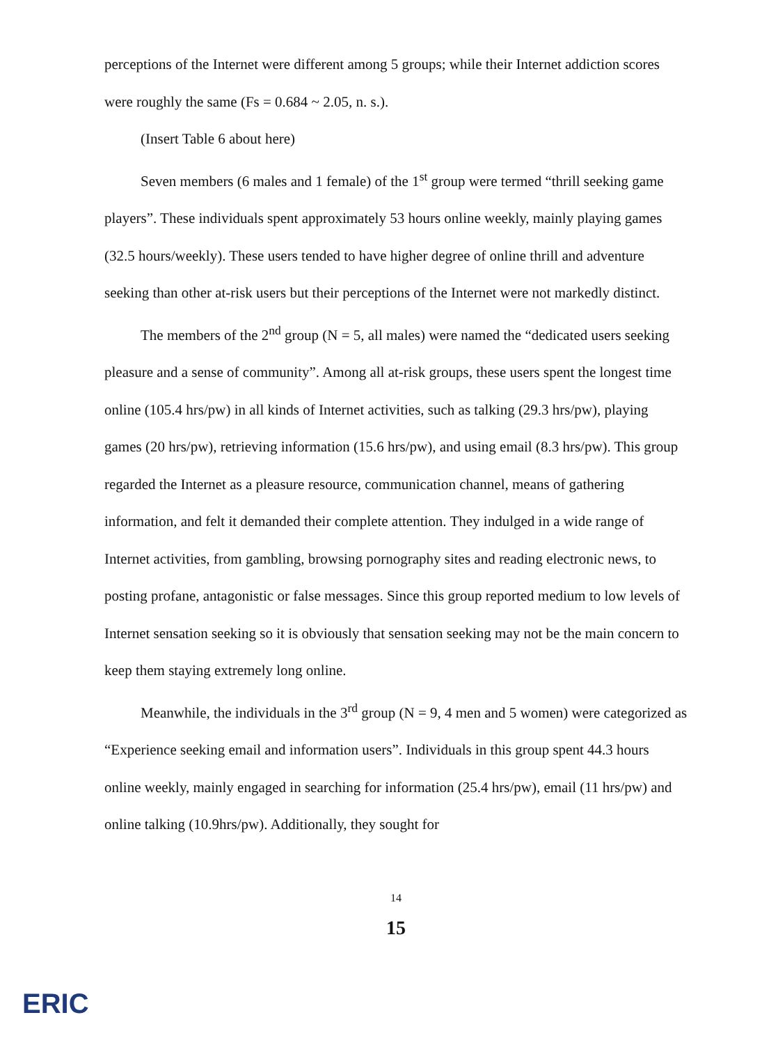perceptions of the Internet were different among 5 groups; while their Internet addiction scores were roughly the same (Fs = 0.684 ~ 2.05, n. s.).
(Insert Table 6 about here)
Seven members (6 males and 1 female) of the 1<sup>st</sup> group were termed “thrill seeking game players”. These individuals spent approximately 53 hours online weekly, mainly playing games (32.5 hours/weekly). These users tended to have higher degree of online thrill and adventure seeking than other at-risk users but their perceptions of the Internet were not markedly distinct.
The members of the 2<sup>nd</sup> group (N = 5, all males) were named the “dedicated users seeking pleasure and a sense of community”. Among all at-risk groups, these users spent the longest time online (105.4 hrs/pw) in all kinds of Internet activities, such as talking (29.3 hrs/pw), playing games (20 hrs/pw), retrieving information (15.6 hrs/pw), and using email (8.3 hrs/pw). This group regarded the Internet as a pleasure resource, communication channel, means of gathering information, and felt it demanded their complete attention. They indulged in a wide range of Internet activities, from gambling, browsing pornography sites and reading electronic news, to posting profane, antagonistic or false messages. Since this group reported medium to low levels of Internet sensation seeking so it is obviously that sensation seeking may not be the main concern to keep them staying extremely long online.
Meanwhile, the individuals in the 3<sup>rd</sup> group (N = 9, 4 men and 5 women) were categorized as “Experience seeking email and information users”. Individuals in this group spent 44.3 hours online weekly, mainly engaged in searching for information (25.4 hrs/pw), email (11 hrs/pw) and online talking (10.9hrs/pw). Additionally, they sought for
14
15
ERIC